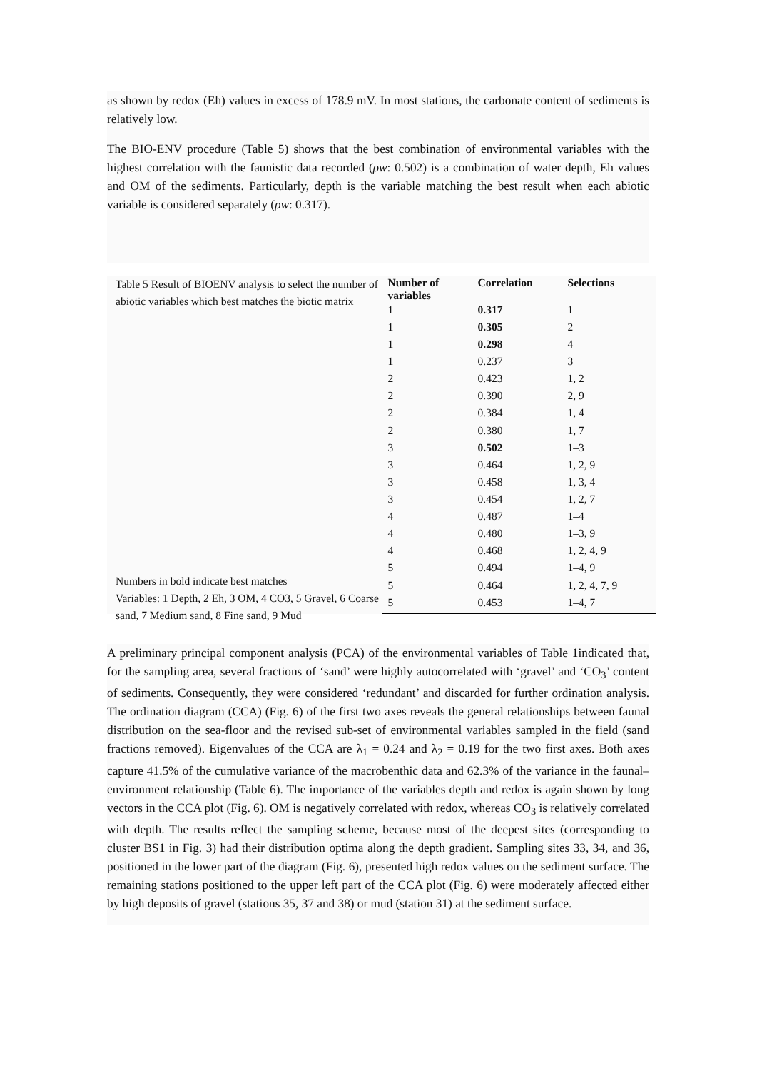as shown by redox (Eh) values in excess of 178.9 mV. In most stations, the carbonate content of sediments is relatively low.
The BIO-ENV procedure (Table 5) shows that the best combination of environmental variables with the highest correlation with the faunistic data recorded (ρw: 0.502) is a combination of water depth, Eh values and OM of the sediments. Particularly, depth is the variable matching the best result when each abiotic variable is considered separately (ρw: 0.317).
Table 5 Result of BIOENV analysis to select the number of abiotic variables which best matches the biotic matrix
Numbers in bold indicate best matches
Variables: 1 Depth, 2 Eh, 3 OM, 4 CO3, 5 Gravel, 6 Coarse sand, 7 Medium sand, 8 Fine sand, 9 Mud
| Number of variables | Correlation | Selections |
| --- | --- | --- |
| 1 | 0.317 | 1 |
| 1 | 0.305 | 2 |
| 1 | 0.298 | 4 |
| 1 | 0.237 | 3 |
| 2 | 0.423 | 1, 2 |
| 2 | 0.390 | 2, 9 |
| 2 | 0.384 | 1, 4 |
| 2 | 0.380 | 1, 7 |
| 3 | 0.502 | 1–3 |
| 3 | 0.464 | 1, 2, 9 |
| 3 | 0.458 | 1, 3, 4 |
| 3 | 0.454 | 1, 2, 7 |
| 4 | 0.487 | 1–4 |
| 4 | 0.480 | 1–3, 9 |
| 4 | 0.468 | 1, 2, 4, 9 |
| 5 | 0.494 | 1–4, 9 |
| 5 | 0.464 | 1, 2, 4, 7, 9 |
| 5 | 0.453 | 1–4, 7 |
A preliminary principal component analysis (PCA) of the environmental variables of Table 1indicated that, for the sampling area, several fractions of ‘sand’ were highly autocorrelated with ‘gravel’ and ‘CO<sub>3</sub>’ content of sediments. Consequently, they were considered ‘redundant’ and discarded for further ordination analysis. The ordination diagram (CCA) (Fig. 6) of the first two axes reveals the general relationships between faunal distribution on the sea-floor and the revised sub-set of environmental variables sampled in the field (sand fractions removed). Eigenvalues of the CCA are λ<sub>1</sub> = 0.24 and λ<sub>2</sub> = 0.19 for the two first axes. Both axes capture 41.5% of the cumulative variance of the macrobenthic data and 62.3% of the variance in the faunal–environment relationship (Table 6). The importance of the variables depth and redox is again shown by long vectors in the CCA plot (Fig. 6). OM is negatively correlated with redox, whereas CO<sub>3</sub> is relatively correlated with depth. The results reflect the sampling scheme, because most of the deepest sites (corresponding to cluster BS1 in Fig. 3) had their distribution optima along the depth gradient. Sampling sites 33, 34, and 36, positioned in the lower part of the diagram (Fig. 6), presented high redox values on the sediment surface. The remaining stations positioned to the upper left part of the CCA plot (Fig. 6) were moderately affected either by high deposits of gravel (stations 35, 37 and 38) or mud (station 31) at the sediment surface.